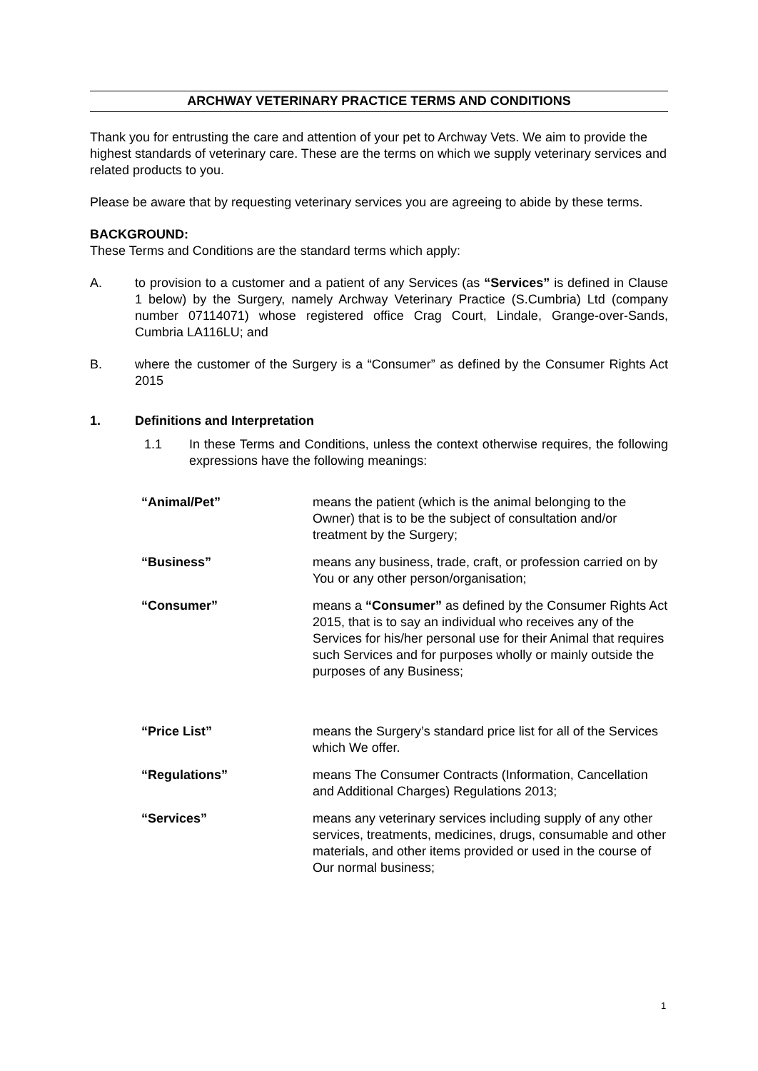ARCHWAY VETERINARY PRACTICE TERMS AND CONDITIONS
Thank you for entrusting the care and attention of your pet to Archway Vets. We aim to provide the highest standards of veterinary care. These are the terms on which we supply veterinary services and related products to you.
Please be aware that by requesting veterinary services you are agreeing to abide by these terms.
BACKGROUND:
These Terms and Conditions are the standard terms which apply:
A. to provision to a customer and a patient of any Services (as “Services” is defined in Clause 1 below) by the Surgery, namely Archway Veterinary Practice (S.Cumbria) Ltd (company number 07114071) whose registered office Crag Court, Lindale, Grange-over-Sands, Cumbria LA116LU; and
B. where the customer of the Surgery is a “Consumer” as defined by the Consumer Rights Act 2015
1. Definitions and Interpretation
1.1 In these Terms and Conditions, unless the context otherwise requires, the following expressions have the following meanings:
| “Animal/Pet” | means the patient (which is the animal belonging to the Owner) that is to be the subject of consultation and/or treatment by the Surgery; |
| “Business” | means any business, trade, craft, or profession carried on by You or any other person/organisation; |
| “Consumer” | means a “Consumer” as defined by the Consumer Rights Act 2015, that is to say an individual who receives any of the Services for his/her personal use for their Animal that requires such Services and for purposes wholly or mainly outside the purposes of any Business; |
| “Price List” | means the Surgery’s standard price list for all of the Services which We offer. |
| “Regulations” | means The Consumer Contracts (Information, Cancellation and Additional Charges) Regulations 2013; |
| “Services” | means any veterinary services including supply of any other services, treatments, medicines, drugs, consumable and other materials, and other items provided or used in the course of Our normal business; |
1